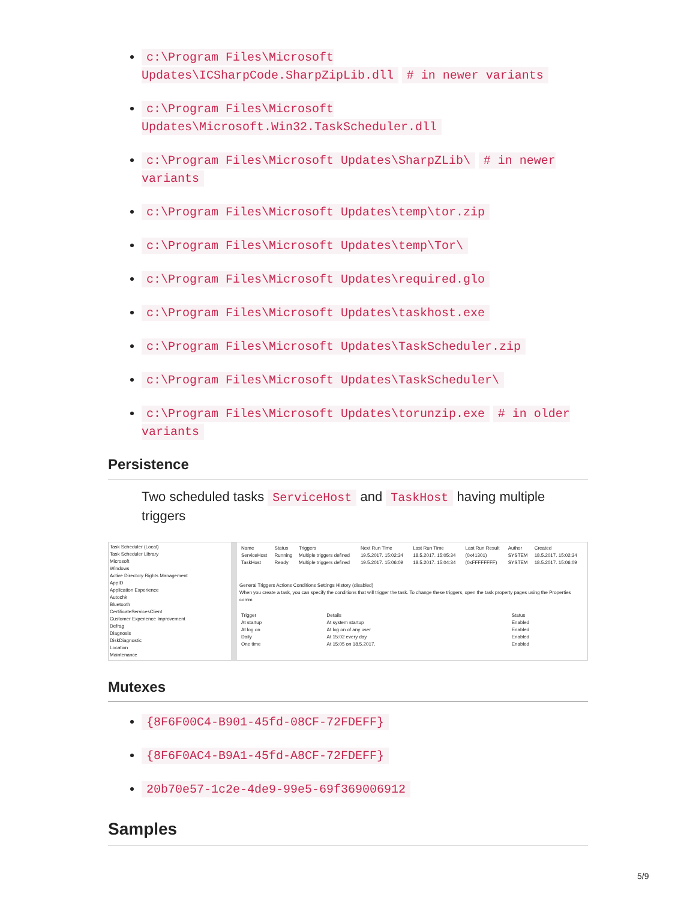c:\Program Files\Microsoft Updates\ICSharpCode.SharpZipLib.dll # in newer variants
c:\Program Files\Microsoft Updates\Microsoft.Win32.TaskScheduler.dll
c:\Program Files\Microsoft Updates\SharpZLib\ # in newer variants
c:\Program Files\Microsoft Updates\temp\tor.zip
c:\Program Files\Microsoft Updates\temp\Tor\
c:\Program Files\Microsoft Updates\required.glo
c:\Program Files\Microsoft Updates\taskhost.exe
c:\Program Files\Microsoft Updates\TaskScheduler.zip
c:\Program Files\Microsoft Updates\TaskScheduler\
c:\Program Files\Microsoft Updates\torunzip.exe # in older variants
Persistence
Two scheduled tasks ServiceHost and TaskHost having multiple triggers
Task Scheduler (Local)
Task Scheduler Library
Microsoft
Windows
Active Directory Rights Management
AppID
Application Experience
Autochk
Bluetooth
CertificateServicesClient
Customer Experience Improvement
Defrag
Diagnosis
DiskDiagnostic
Location
Maintenance
| Name | Status | Triggers | Next Run Time | Last Run Time | Last Run Result | Author | Created |
| --- | --- | --- | --- | --- | --- | --- | --- |
| ServiceHost | Running | Multiple triggers defined | 19.5.2017. 15:02:34 | 18.5.2017. 15:05:34 | (0x41301) | SYSTEM | 18.5.2017. 15:02:34 |
| TaskHost | Ready | Multiple triggers defined | 19.5.2017. 15:06:09 | 18.5.2017. 15:04:34 | (0xFFFFFFFF) | SYSTEM | 18.5.2017. 15:06:09 |
General Triggers Actions Conditions Settings History (disabled)
When you create a task, you can specify the conditions that will trigger the task. To change these triggers, open the task property pages using the Properties comm
| Trigger | Details | Status |
| --- | --- | --- |
| At startup | At system startup | Enabled |
| At log on | At log on of any user | Enabled |
| Daily | At 15:02 every day | Enabled |
| One time | At 15:05 on 18.5.2017. | Enabled |
Mutexes
{8F6F00C4-B901-45fd-08CF-72FDEFF}
{8F6F0AC4-B9A1-45fd-A8CF-72FDEFF}
20b70e57-1c2e-4de9-99e5-69f369006912
Samples
5/9